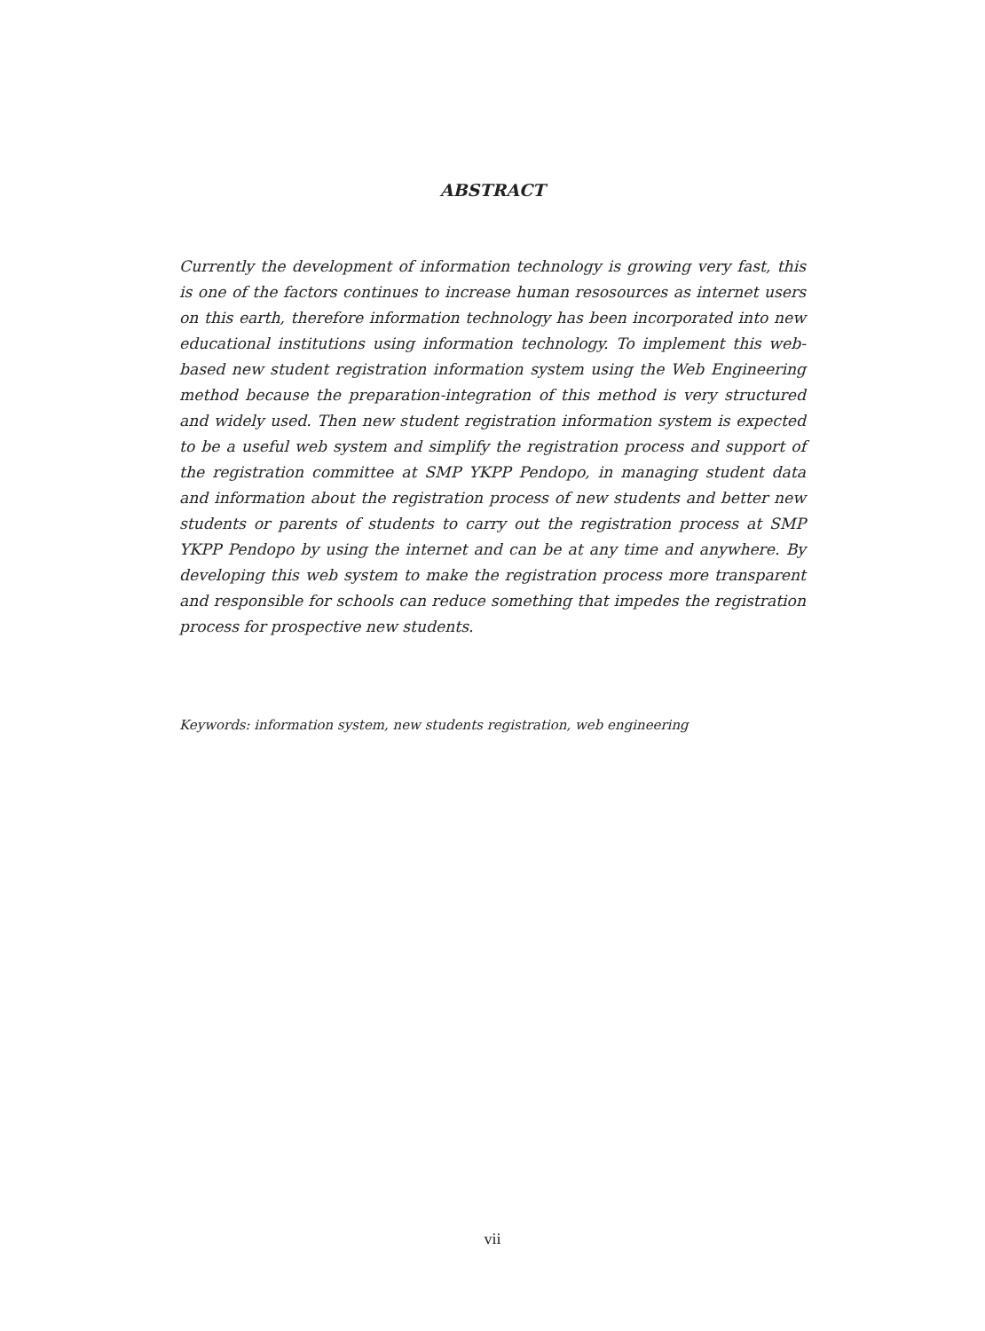ABSTRACT
Currently the development of information technology is growing very fast, this is one of the factors continues to increase human resosources as internet users on this earth, therefore information technology has been incorporated into new educational institutions using information technology. To implement this web-based new student registration information system using the Web Engineering method because the preparation-integration of this method is very structured and widely used. Then new student registration information system is expected to be a useful web system and simplify the registration process and support of the registration committee at SMP YKPP Pendopo, in managing student data and information about the registration process of new students and better new students or parents of students to carry out the registration process at SMP YKPP Pendopo by using the internet and can be at any time and anywhere. By developing this web system to make the registration process more transparent and responsible for schools can reduce something that impedes the registration process for prospective new students.
Keywords: information system, new students registration, web engineering
vii